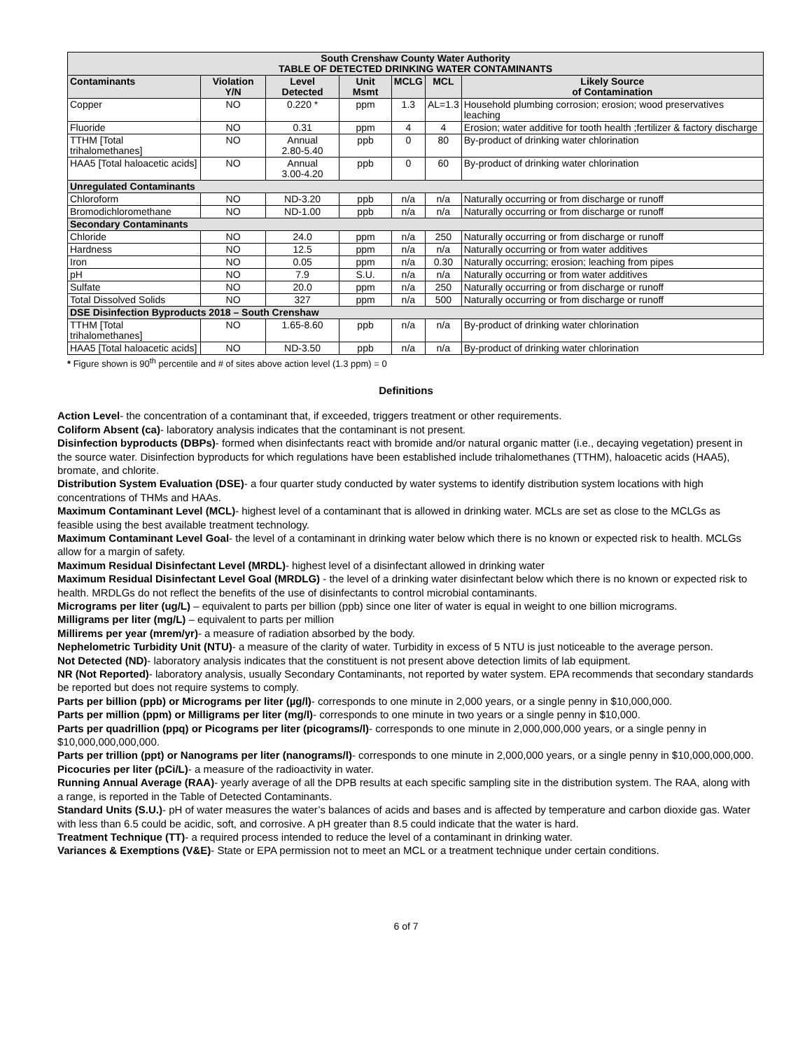| South Crenshaw County Water Authority TABLE OF DETECTED DRINKING WATER CONTAMINANTS | | | | | | |
| --- | --- | --- | --- | --- | --- | --- |
| Contaminants | Violation Y/N | Level Detected | Unit Msmt | MCLG | MCL | Likely Source of Contamination |
| Copper | NO | 0.220 * | ppm | 1.3 | AL=1.3 | Household plumbing corrosion; erosion; wood preservatives leaching |
| Fluoride | NO | 0.31 | ppm | 4 | 4 | Erosion; water additive for tooth health ;fertilizer & factory discharge |
| TTHM [Total trihalomethanes] | NO | Annual 2.80-5.40 | ppb | 0 | 80 | By-product of drinking water chlorination |
| HAA5 [Total haloacetic acids] | NO | Annual 3.00-4.20 | ppb | 0 | 60 | By-product of drinking water chlorination |
| Unregulated Contaminants | | | | | | |
| Chloroform | NO | ND-3.20 | ppb | n/a | n/a | Naturally occurring or from discharge or runoff |
| Bromodichloromethane | NO | ND-1.00 | ppb | n/a | n/a | Naturally occurring or from discharge or runoff |
| Secondary Contaminants | | | | | | |
| Chloride | NO | 24.0 | ppm | n/a | 250 | Naturally occurring or from discharge or runoff |
| Hardness | NO | 12.5 | ppm | n/a | n/a | Naturally occurring or from water additives |
| Iron | NO | 0.05 | ppm | n/a | 0.30 | Naturally occurring; erosion; leaching from pipes |
| pH | NO | 7.9 | S.U. | n/a | n/a | Naturally occurring or from water additives |
| Sulfate | NO | 20.0 | ppm | n/a | 250 | Naturally occurring or from discharge or runoff |
| Total Dissolved Solids | NO | 327 | ppm | n/a | 500 | Naturally occurring or from discharge or runoff |
| DSE Disinfection Byproducts 2018 – South Crenshaw | | | | | | |
| TTHM [Total trihalomethanes] | NO | 1.65-8.60 | ppb | n/a | n/a | By-product of drinking water chlorination |
| HAA5 [Total haloacetic acids] | NO | ND-3.50 | ppb | n/a | n/a | By-product of drinking water chlorination |
* Figure shown is 90<sup>th</sup> percentile and # of sites above action level (1.3 ppm) = 0
Definitions
Action Level- the concentration of a contaminant that, if exceeded, triggers treatment or other requirements.
Coliform Absent (ca)- laboratory analysis indicates that the contaminant is not present.
Disinfection byproducts (DBPs)- formed when disinfectants react with bromide and/or natural organic matter (i.e., decaying vegetation) present in the source water. Disinfection byproducts for which regulations have been established include trihalomethanes (TTHM), haloacetic acids (HAA5), bromate, and chlorite.
Distribution System Evaluation (DSE)- a four quarter study conducted by water systems to identify distribution system locations with high concentrations of THMs and HAAs.
Maximum Contaminant Level (MCL)- highest level of a contaminant that is allowed in drinking water. MCLs are set as close to the MCLGs as feasible using the best available treatment technology.
Maximum Contaminant Level Goal- the level of a contaminant in drinking water below which there is no known or expected risk to health. MCLGs allow for a margin of safety.
Maximum Residual Disinfectant Level (MRDL)- highest level of a disinfectant allowed in drinking water
Maximum Residual Disinfectant Level Goal (MRDLG) - the level of a drinking water disinfectant below which there is no known or expected risk to health. MRDLGs do not reflect the benefits of the use of disinfectants to control microbial contaminants.
Micrograms per liter (ug/L) – equivalent to parts per billion (ppb) since one liter of water is equal in weight to one billion micrograms.
Milligrams per liter (mg/L) – equivalent to parts per million
Millirems per year (mrem/yr)- a measure of radiation absorbed by the body.
Nephelometric Turbidity Unit (NTU)- a measure of the clarity of water. Turbidity in excess of 5 NTU is just noticeable to the average person.
Not Detected (ND)- laboratory analysis indicates that the constituent is not present above detection limits of lab equipment.
NR (Not Reported)- laboratory analysis, usually Secondary Contaminants, not reported by water system. EPA recommends that secondary standards be reported but does not require systems to comply.
Parts per billion (ppb) or Micrograms per liter (µg/l)- corresponds to one minute in 2,000 years, or a single penny in $10,000,000.
Parts per million (ppm) or Milligrams per liter (mg/l)- corresponds to one minute in two years or a single penny in $10,000.
Parts per quadrillion (ppq) or Picograms per liter (picograms/l)- corresponds to one minute in 2,000,000,000 years, or a single penny in $10,000,000,000,000.
Parts per trillion (ppt) or Nanograms per liter (nanograms/l)- corresponds to one minute in 2,000,000 years, or a single penny in $10,000,000,000.
Picocuries per liter (pCi/L)- a measure of the radioactivity in water.
Running Annual Average (RAA)- yearly average of all the DPB results at each specific sampling site in the distribution system. The RAA, along with a range, is reported in the Table of Detected Contaminants.
Standard Units (S.U.)- pH of water measures the water’s balances of acids and bases and is affected by temperature and carbon dioxide gas. Water with less than 6.5 could be acidic, soft, and corrosive. A pH greater than 8.5 could indicate that the water is hard.
Treatment Technique (TT)- a required process intended to reduce the level of a contaminant in drinking water.
Variances & Exemptions (V&E)- State or EPA permission not to meet an MCL or a treatment technique under certain conditions.
6 of 7